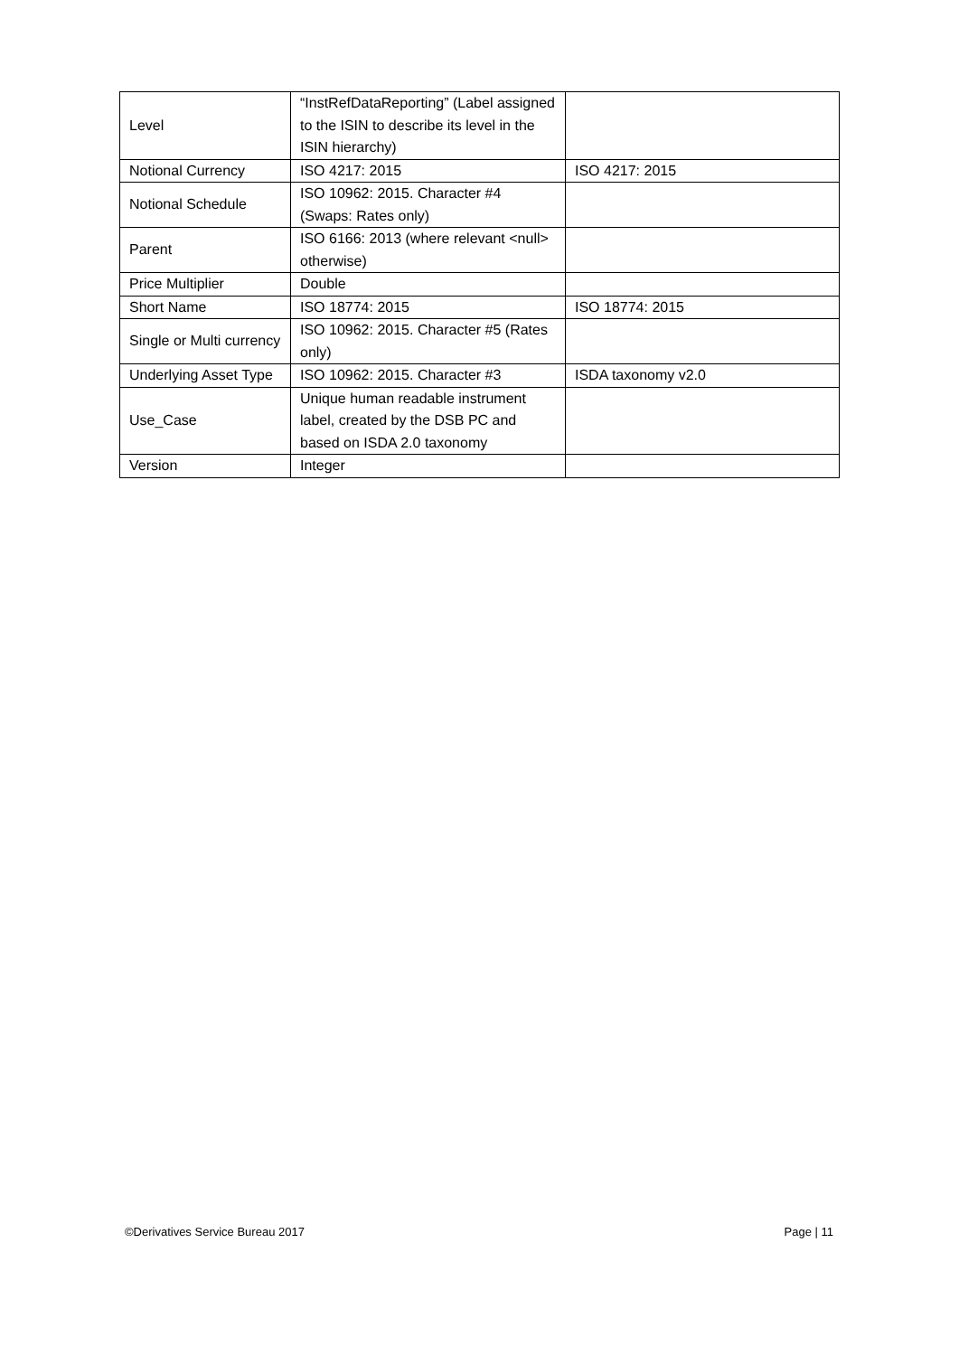| Level | “InstRefDataReporting” (Label assigned to the ISIN to describe its level in the ISIN hierarchy) | |
| Notional Currency | ISO 4217: 2015 | ISO 4217: 2015 |
| Notional Schedule | ISO 10962: 2015. Character #4 (Swaps: Rates only) | |
| Parent | ISO 6166: 2013 (where relevant <null> otherwise) | |
| Price Multiplier | Double | |
| Short Name | ISO 18774: 2015 | ISO 18774: 2015 |
| Single or Multi currency | ISO 10962: 2015. Character #5 (Rates only) | |
| Underlying Asset Type | ISO 10962: 2015. Character #3 | ISDA taxonomy v2.0 |
| Use_Case | Unique human readable instrument label, created by the DSB PC and based on ISDA 2.0 taxonomy | |
| Version | Integer | |
©Derivatives Service Bureau 2017 Page | 11